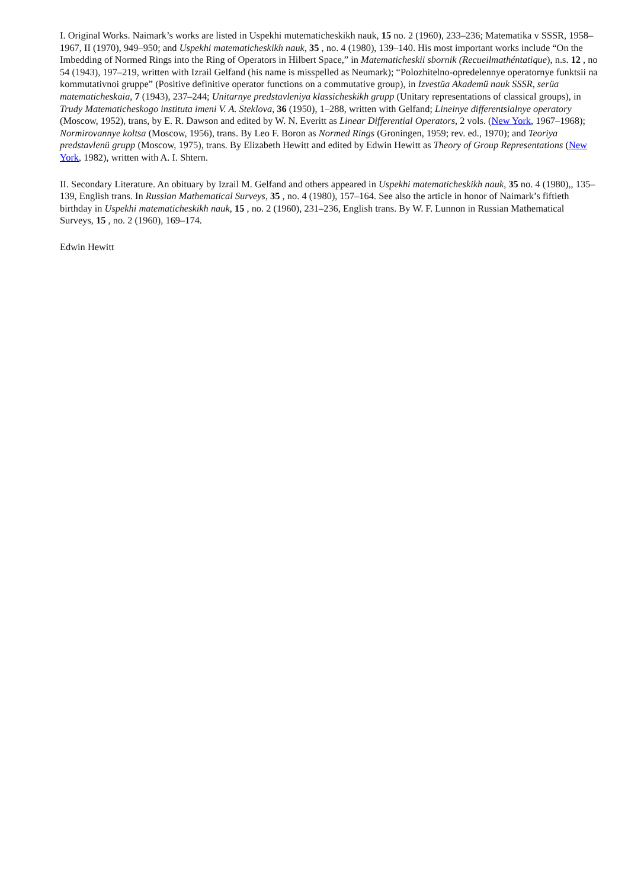I. Original Works. Naimark’s works are listed in Uspekhi mutematicheskikh nauk, 15 no. 2 (1960), 233–236; Matematika v SSSR, 1958–1967, II (1970), 949–950; and Uspekhi matematicheskikh nauk, 35 , no. 4 (1980), 139–140. His most important works include “On the Imbedding of Normed Rings into the Ring of Operators in Hilbert Space,” in Matematicheskii sbornik (Recueilmathéntatique), n.s. 12 , no 54 (1943), 197–219, written with Izrail Gelfand (his name is misspelled as Neumark); “Polozhitelno-opredelennye operatornye funktsii na kommutativnoi gruppe” (Positive definitive operator functions on a commutative group), in Izvestüa Akademü nauk SSSR, serüa matematicheskaia, 7 (1943), 237–244; Unitarnye predstavleniya klassicheskikh grupp (Unitary representations of classical groups), in Trudy Matematicheskogo instituta imeni V. A. Steklova, 36 (1950), 1–288, written with Gelfand; Lineinye differentsialnye operatory (Moscow, 1952), trans, by E. R. Dawson and edited by W. N. Everitt as Linear Differential Operators, 2 vols. (New York, 1967–1968); Normirovannye koltsa (Moscow, 1956), trans. By Leo F. Boron as Normed Rings (Groningen, 1959; rev. ed., 1970); and Teoriya predstavlenü grupp (Moscow, 1975), trans. By Elizabeth Hewitt and edited by Edwin Hewitt as Theory of Group Representations (New York, 1982), written with A. I. Shtern.
II. Secondary Literature. An obituary by Izrail M. Gelfand and others appeared in Uspekhi matematicheskikh nauk, 35 no. 4 (1980),, 135–139, English trans. In Russian Mathematical Surveys, 35 , no. 4 (1980), 157–164. See also the article in honor of Naimark’s fiftieth birthday in Uspekhi matematicheskikh nauk, 15 , no. 2 (1960), 231–236, English trans. By W. F. Lunnon in Russian Mathematical Surveys, 15 , no. 2 (1960), 169–174.
Edwin Hewitt